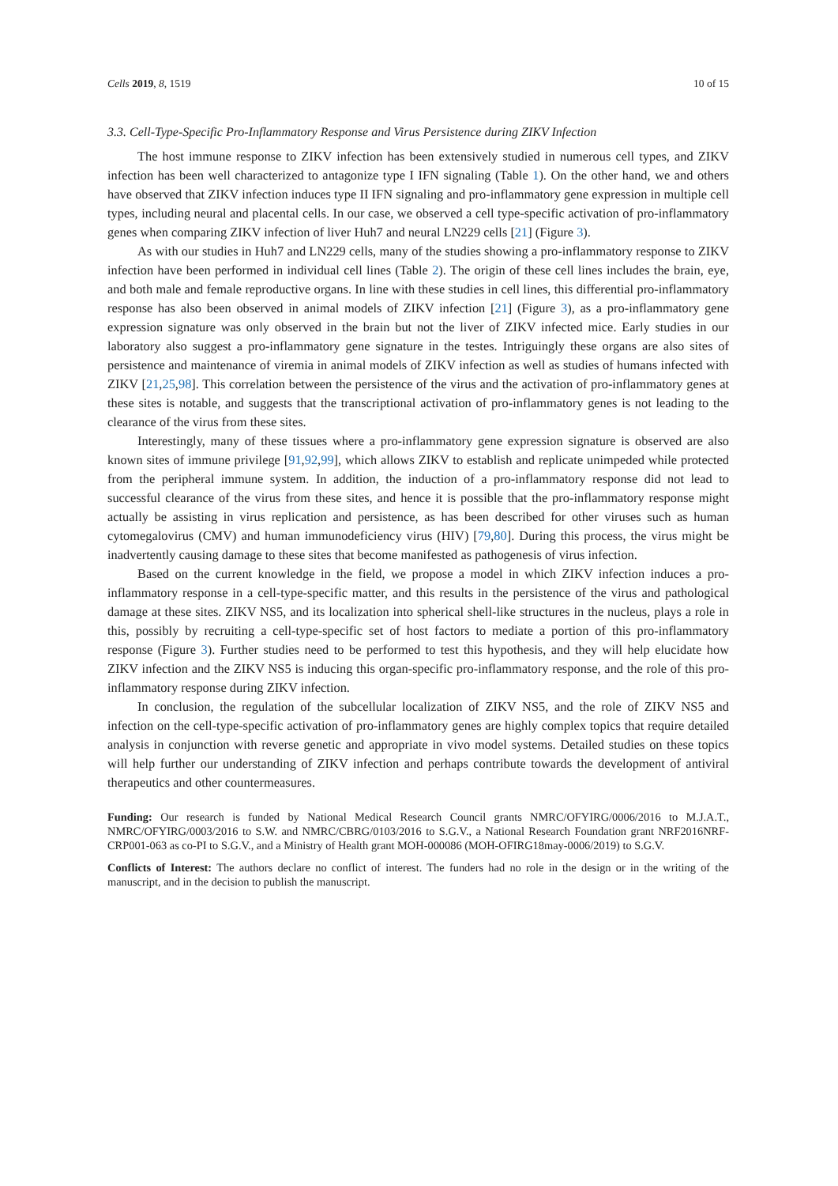Cells 2019, 8, 1519 10 of 15
3.3. Cell-Type-Specific Pro-Inflammatory Response and Virus Persistence during ZIKV Infection
The host immune response to ZIKV infection has been extensively studied in numerous cell types, and ZIKV infection has been well characterized to antagonize type I IFN signaling (Table 1). On the other hand, we and others have observed that ZIKV infection induces type II IFN signaling and pro-inflammatory gene expression in multiple cell types, including neural and placental cells. In our case, we observed a cell type-specific activation of pro-inflammatory genes when comparing ZIKV infection of liver Huh7 and neural LN229 cells [21] (Figure 3).
As with our studies in Huh7 and LN229 cells, many of the studies showing a pro-inflammatory response to ZIKV infection have been performed in individual cell lines (Table 2). The origin of these cell lines includes the brain, eye, and both male and female reproductive organs. In line with these studies in cell lines, this differential pro-inflammatory response has also been observed in animal models of ZIKV infection [21] (Figure 3), as a pro-inflammatory gene expression signature was only observed in the brain but not the liver of ZIKV infected mice. Early studies in our laboratory also suggest a pro-inflammatory gene signature in the testes. Intriguingly these organs are also sites of persistence and maintenance of viremia in animal models of ZIKV infection as well as studies of humans infected with ZIKV [21,25,98]. This correlation between the persistence of the virus and the activation of pro-inflammatory genes at these sites is notable, and suggests that the transcriptional activation of pro-inflammatory genes is not leading to the clearance of the virus from these sites.
Interestingly, many of these tissues where a pro-inflammatory gene expression signature is observed are also known sites of immune privilege [91,92,99], which allows ZIKV to establish and replicate unimpeded while protected from the peripheral immune system. In addition, the induction of a pro-inflammatory response did not lead to successful clearance of the virus from these sites, and hence it is possible that the pro-inflammatory response might actually be assisting in virus replication and persistence, as has been described for other viruses such as human cytomegalovirus (CMV) and human immunodeficiency virus (HIV) [79,80]. During this process, the virus might be inadvertently causing damage to these sites that become manifested as pathogenesis of virus infection.
Based on the current knowledge in the field, we propose a model in which ZIKV infection induces a pro-inflammatory response in a cell-type-specific matter, and this results in the persistence of the virus and pathological damage at these sites. ZIKV NS5, and its localization into spherical shell-like structures in the nucleus, plays a role in this, possibly by recruiting a cell-type-specific set of host factors to mediate a portion of this pro-inflammatory response (Figure 3). Further studies need to be performed to test this hypothesis, and they will help elucidate how ZIKV infection and the ZIKV NS5 is inducing this organ-specific pro-inflammatory response, and the role of this pro-inflammatory response during ZIKV infection.
In conclusion, the regulation of the subcellular localization of ZIKV NS5, and the role of ZIKV NS5 and infection on the cell-type-specific activation of pro-inflammatory genes are highly complex topics that require detailed analysis in conjunction with reverse genetic and appropriate in vivo model systems. Detailed studies on these topics will help further our understanding of ZIKV infection and perhaps contribute towards the development of antiviral therapeutics and other countermeasures.
Funding: Our research is funded by National Medical Research Council grants NMRC/OFYIRG/0006/2016 to M.J.A.T., NMRC/OFYIRG/0003/2016 to S.W. and NMRC/CBRG/0103/2016 to S.G.V., a National Research Foundation grant NRF2016NRF-CRP001-063 as co-PI to S.G.V., and a Ministry of Health grant MOH-000086 (MOH-OFIRG18may-0006/2019) to S.G.V.
Conflicts of Interest: The authors declare no conflict of interest. The funders had no role in the design or in the writing of the manuscript, and in the decision to publish the manuscript.